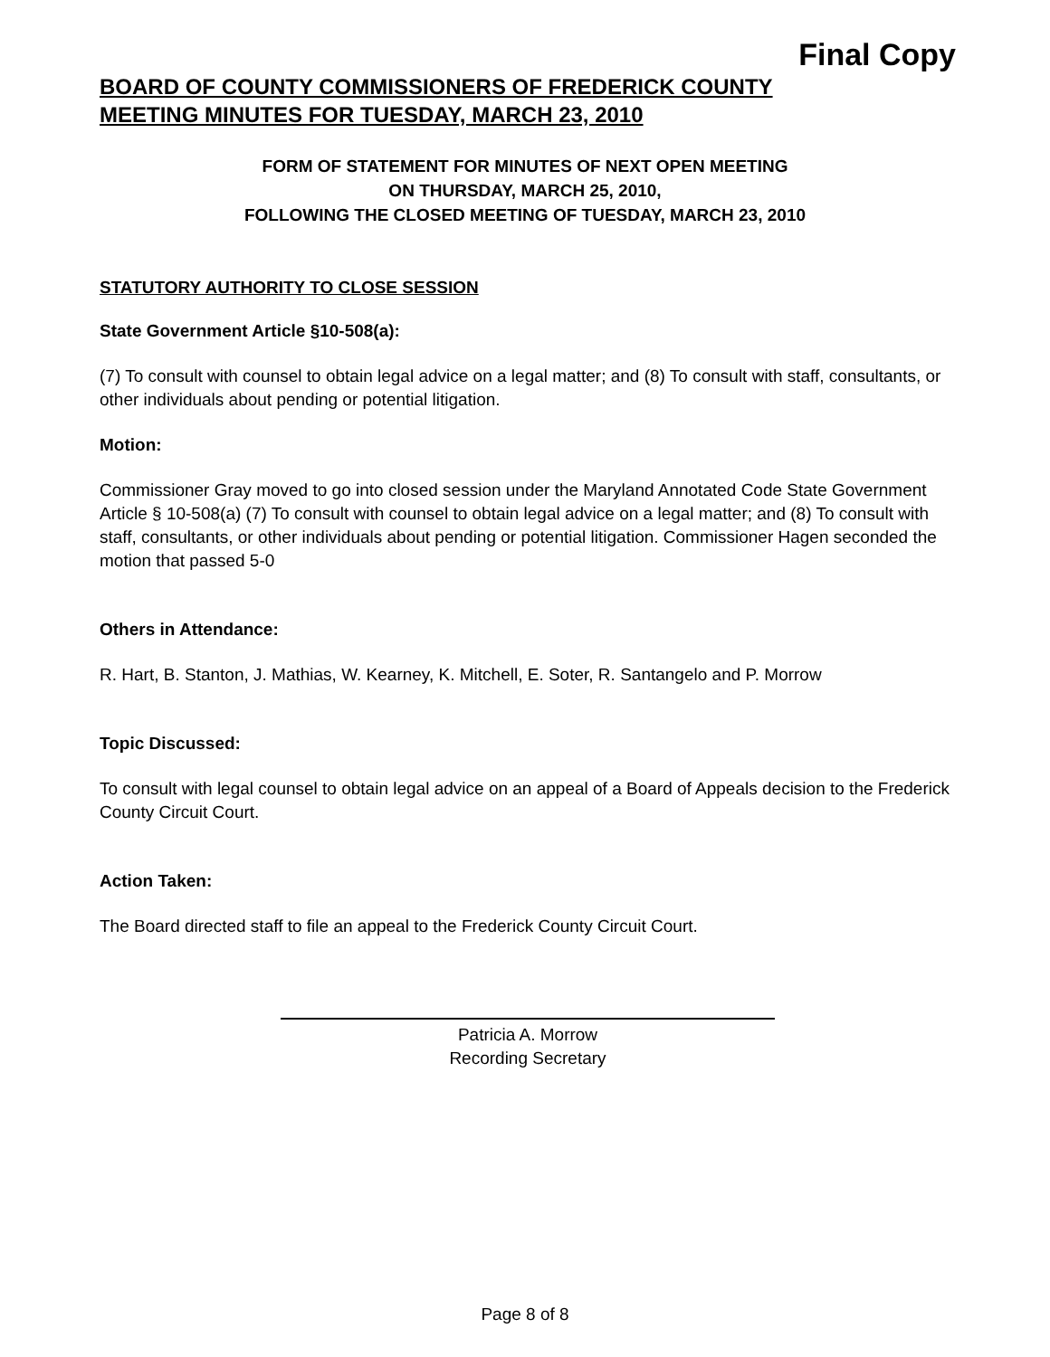Final Copy
BOARD OF COUNTY COMMISSIONERS OF FREDERICK COUNTY
MEETING MINUTES FOR TUESDAY, MARCH 23, 2010
FORM OF STATEMENT FOR MINUTES OF NEXT OPEN MEETING
ON THURSDAY, MARCH 25, 2010,
FOLLOWING THE CLOSED MEETING OF TUESDAY, MARCH 23, 2010
STATUTORY AUTHORITY TO CLOSE SESSION
State Government Article §10-508(a):
(7) To consult with counsel to obtain legal advice on a legal matter; and (8) To consult with staff, consultants, or other individuals about pending or potential litigation.
Motion:
Commissioner Gray moved to go into closed session under the Maryland Annotated Code State Government Article § 10-508(a) (7) To consult with counsel to obtain legal advice on a legal matter; and (8) To consult with staff, consultants, or other individuals about pending or potential litigation. Commissioner Hagen seconded the motion that passed 5-0
Others in Attendance:
R. Hart, B. Stanton, J. Mathias, W. Kearney, K. Mitchell, E. Soter, R. Santangelo and P. Morrow
Topic Discussed:
To consult with legal counsel to obtain legal advice on an appeal of a Board of Appeals decision to the Frederick County Circuit Court.
Action Taken:
The Board directed staff to file an appeal to the Frederick County Circuit Court.
Patricia A. Morrow
Recording Secretary
Page 8 of 8